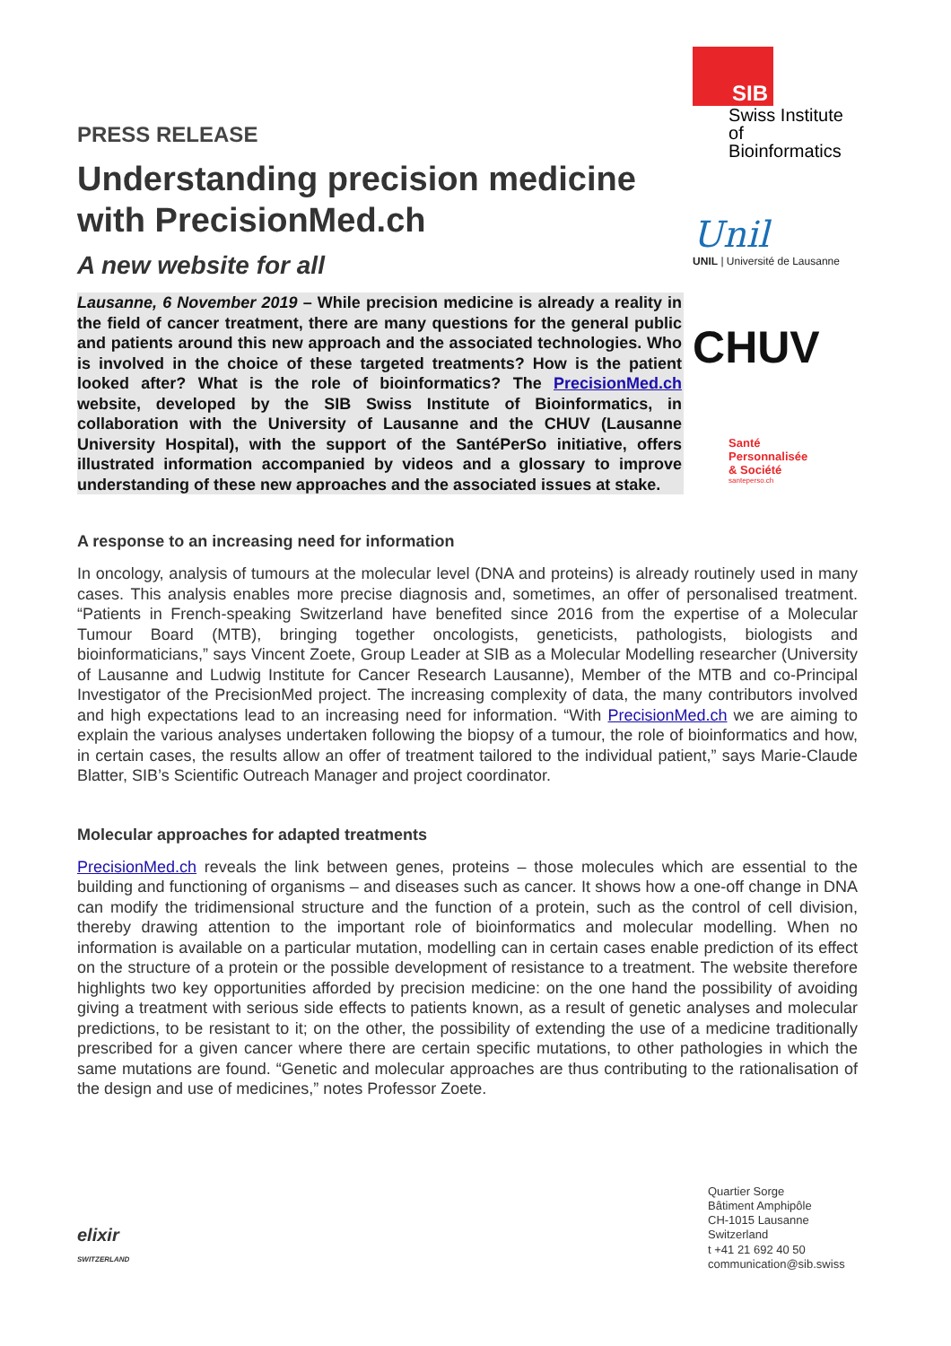PRESS RELEASE
Understanding precision medicine with PrecisionMed.ch
A new website for all
Lausanne, 6 November 2019 – While precision medicine is already a reality in the field of cancer treatment, there are many questions for the general public and patients around this new approach and the associated technologies. Who is involved in the choice of these targeted treatments? How is the patient looked after? What is the role of bioinformatics? The PrecisionMed.ch website, developed by the SIB Swiss Institute of Bioinformatics, in collaboration with the University of Lausanne and the CHUV (Lausanne University Hospital), with the support of the SantéPerSo initiative, offers illustrated information accompanied by videos and a glossary to improve understanding of these new approaches and the associated issues at stake.
SIB
Swiss Institute of Bioinformatics
Unil
UNIL | Université de Lausanne
CHUV
Santé
Personnalisée
& Société
santeperso.ch
A response to an increasing need for information
In oncology, analysis of tumours at the molecular level (DNA and proteins) is already routinely used in many cases. This analysis enables more precise diagnosis and, sometimes, an offer of personalised treatment. “Patients in French-speaking Switzerland have benefited since 2016 from the expertise of a Molecular Tumour Board (MTB), bringing together oncologists, geneticists, pathologists, biologists and bioinformaticians,” says Vincent Zoete, Group Leader at SIB as a Molecular Modelling researcher (University of Lausanne and Ludwig Institute for Cancer Research Lausanne), Member of the MTB and co-Principal Investigator of the PrecisionMed project. The increasing complexity of data, the many contributors involved and high expectations lead to an increasing need for information. “With PrecisionMed.ch we are aiming to explain the various analyses undertaken following the biopsy of a tumour, the role of bioinformatics and how, in certain cases, the results allow an offer of treatment tailored to the individual patient,” says Marie-Claude Blatter, SIB’s Scientific Outreach Manager and project coordinator.
Molecular approaches for adapted treatments
PrecisionMed.ch reveals the link between genes, proteins – those molecules which are essential to the building and functioning of organisms – and diseases such as cancer. It shows how a one-off change in DNA can modify the tridimensional structure and the function of a protein, such as the control of cell division, thereby drawing attention to the important role of bioinformatics and molecular modelling. When no information is available on a particular mutation, modelling can in certain cases enable prediction of its effect on the structure of a protein or the possible development of resistance to a treatment. The website therefore highlights two key opportunities afforded by precision medicine: on the one hand the possibility of avoiding giving a treatment with serious side effects to patients known, as a result of genetic analyses and molecular predictions, to be resistant to it; on the other, the possibility of extending the use of a medicine traditionally prescribed for a given cancer where there are certain specific mutations, to other pathologies in which the same mutations are found. “Genetic and molecular approaches are thus contributing to the rationalisation of the design and use of medicines,” notes Professor Zoete.
elixir
SWITZERLAND
Quartier Sorge
Bâtiment Amphipôle
CH-1015 Lausanne
Switzerland
t +41 21 692 40 50
communication@sib.swiss